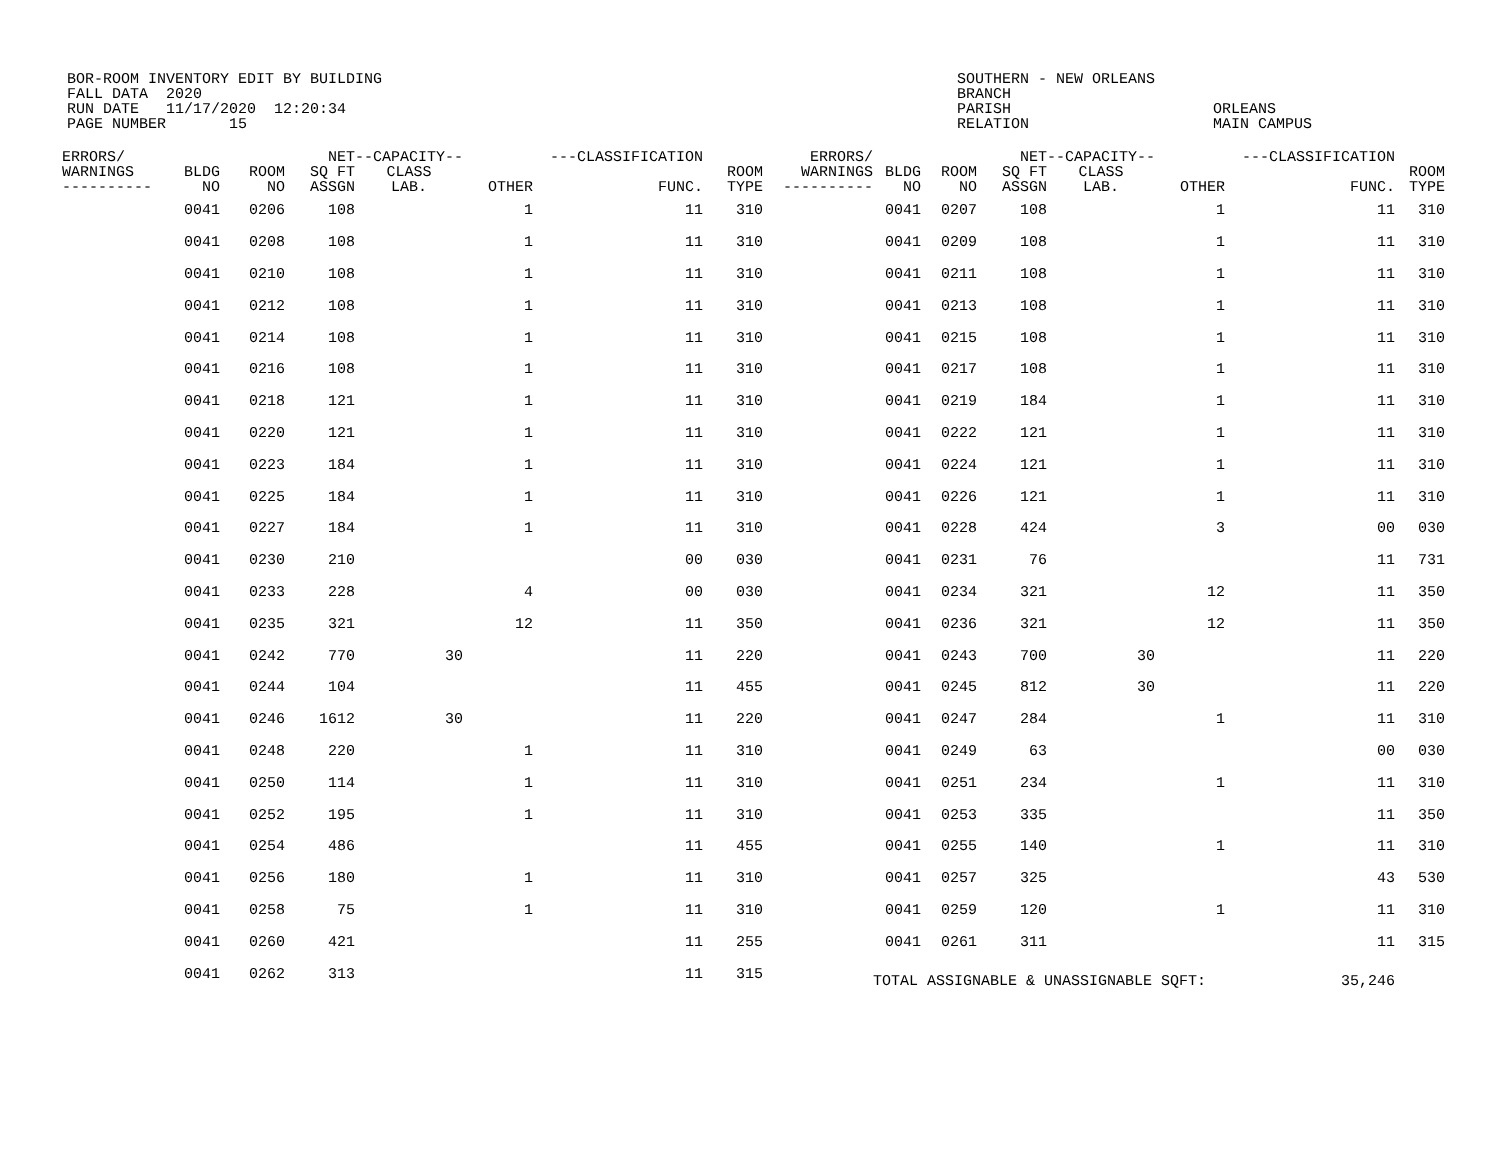BOR-ROOM INVENTORY EDIT BY BUILDING FALL DATA 2020 RUN DATE 11/17/2020 12:20:34 PAGE NUMBER 15
SOUTHERN - NEW ORLEANS BRANCH PARISH RELATION
ORLEANS MAIN CAMPUS
| ERRORS/ WARNINGS ---------- | BLDG NO | ROOM NO | NET SQ FT ASSGN | --CAPACITY-- CLASS LAB. | OTHER | ---CLASSIFICATION FUNC. | ROOM TYPE | ERRORS/ WARNINGS ---------- | BLDG NO | ROOM NO | NET SQ FT ASSGN | --CAPACITY-- CLASS LAB. | OTHER | ---CLASSIFICATION FUNC. | ROOM TYPE |
| --- | --- | --- | --- | --- | --- | --- | --- | --- | --- | --- | --- | --- | --- | --- | --- |
| | 0041 | 0206 | 108 | | 1 | 11 | 310 | | 0041 | 0207 | 108 | | 1 | 11 | 310 |
| | 0041 | 0208 | 108 | | 1 | 11 | 310 | | 0041 | 0209 | 108 | | 1 | 11 | 310 |
| | 0041 | 0210 | 108 | | 1 | 11 | 310 | | 0041 | 0211 | 108 | | 1 | 11 | 310 |
| | 0041 | 0212 | 108 | | 1 | 11 | 310 | | 0041 | 0213 | 108 | | 1 | 11 | 310 |
| | 0041 | 0214 | 108 | | 1 | 11 | 310 | | 0041 | 0215 | 108 | | 1 | 11 | 310 |
| | 0041 | 0216 | 108 | | 1 | 11 | 310 | | 0041 | 0217 | 108 | | 1 | 11 | 310 |
| | 0041 | 0218 | 121 | | 1 | 11 | 310 | | 0041 | 0219 | 184 | | 1 | 11 | 310 |
| | 0041 | 0220 | 121 | | 1 | 11 | 310 | | 0041 | 0222 | 121 | | 1 | 11 | 310 |
| | 0041 | 0223 | 184 | | 1 | 11 | 310 | | 0041 | 0224 | 121 | | 1 | 11 | 310 |
| | 0041 | 0225 | 184 | | 1 | 11 | 310 | | 0041 | 0226 | 121 | | 1 | 11 | 310 |
| | 0041 | 0227 | 184 | | 1 | 11 | 310 | | 0041 | 0228 | 424 | | 3 | 00 | 030 |
| | 0041 | 0230 | 210 | | | 00 | 030 | | 0041 | 0231 | 76 | | | 11 | 731 |
| | 0041 | 0233 | 228 | | 4 | 00 | 030 | | 0041 | 0234 | 321 | | 12 | 11 | 350 |
| | 0041 | 0235 | 321 | | 12 | 11 | 350 | | 0041 | 0236 | 321 | | 12 | 11 | 350 |
| | 0041 | 0242 | 770 | 30 | | 11 | 220 | | 0041 | 0243 | 700 | 30 | | 11 | 220 |
| | 0041 | 0244 | 104 | | | 11 | 455 | | 0041 | 0245 | 812 | 30 | | 11 | 220 |
| | 0041 | 0246 | 1612 | 30 | | 11 | 220 | | 0041 | 0247 | 284 | | 1 | 11 | 310 |
| | 0041 | 0248 | 220 | | 1 | 11 | 310 | | 0041 | 0249 | 63 | | | 00 | 030 |
| | 0041 | 0250 | 114 | | 1 | 11 | 310 | | 0041 | 0251 | 234 | | 1 | 11 | 310 |
| | 0041 | 0252 | 195 | | 1 | 11 | 310 | | 0041 | 0253 | 335 | | | 11 | 350 |
| | 0041 | 0254 | 486 | | | 11 | 455 | | 0041 | 0255 | 140 | | 1 | 11 | 310 |
| | 0041 | 0256 | 180 | | 1 | 11 | 310 | | 0041 | 0257 | 325 | | | 43 | 530 |
| | 0041 | 0258 | 75 | | 1 | 11 | 310 | | 0041 | 0259 | 120 | | 1 | 11 | 310 |
| | 0041 | 0260 | 421 | | | 11 | 255 | | 0041 | 0261 | 311 | | | 11 | 315 |
| | 0041 | 0262 | 313 | | | 11 | 315 | | TOTAL ASSIGNABLE & UNASSIGNABLE SQFT: | | | | | 35,246 | |